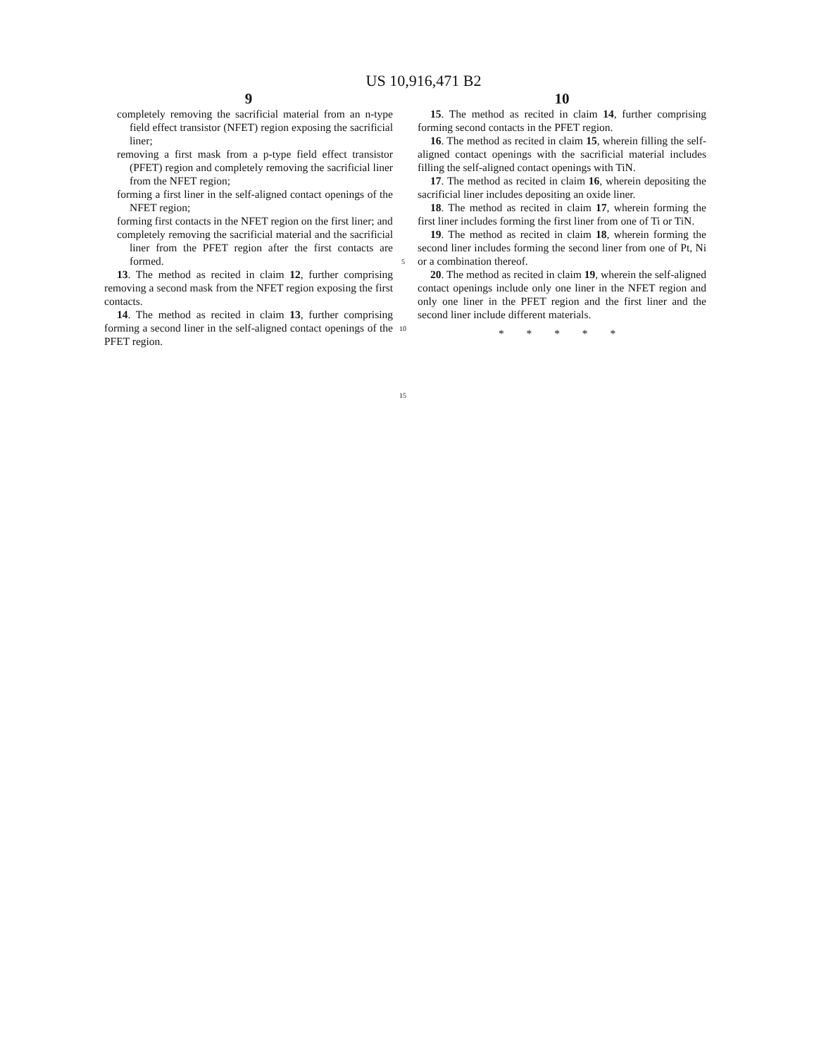US 10,916,471 B2
9
completely removing the sacrificial material from an n-type field effect transistor (NFET) region exposing the sacrificial liner;
removing a first mask from a p-type field effect transistor (PFET) region and completely removing the sacrificial liner from the NFET region;
forming a first liner in the self-aligned contact openings of the NFET region;
forming first contacts in the NFET region on the first liner; and
completely removing the sacrificial material and the sacrificial liner from the PFET region after the first contacts are formed.
13. The method as recited in claim 12, further comprising removing a second mask from the NFET region exposing the first contacts.
14. The method as recited in claim 13, further comprising forming a second liner in the self-aligned contact openings of the PFET region.
5
10
15
10
15. The method as recited in claim 14, further comprising forming second contacts in the PFET region.
16. The method as recited in claim 15, wherein filling the self-aligned contact openings with the sacrificial material includes filling the self-aligned contact openings with TiN.
17. The method as recited in claim 16, wherein depositing the sacrificial liner includes depositing an oxide liner.
18. The method as recited in claim 17, wherein forming the first liner includes forming the first liner from one of Ti or TiN.
19. The method as recited in claim 18, wherein forming the second liner includes forming the second liner from one of Pt, Ni or a combination thereof.
20. The method as recited in claim 19, wherein the self-aligned contact openings include only one liner in the NFET region and only one liner in the PFET region and the first liner and the second liner include different materials.
* * * * *